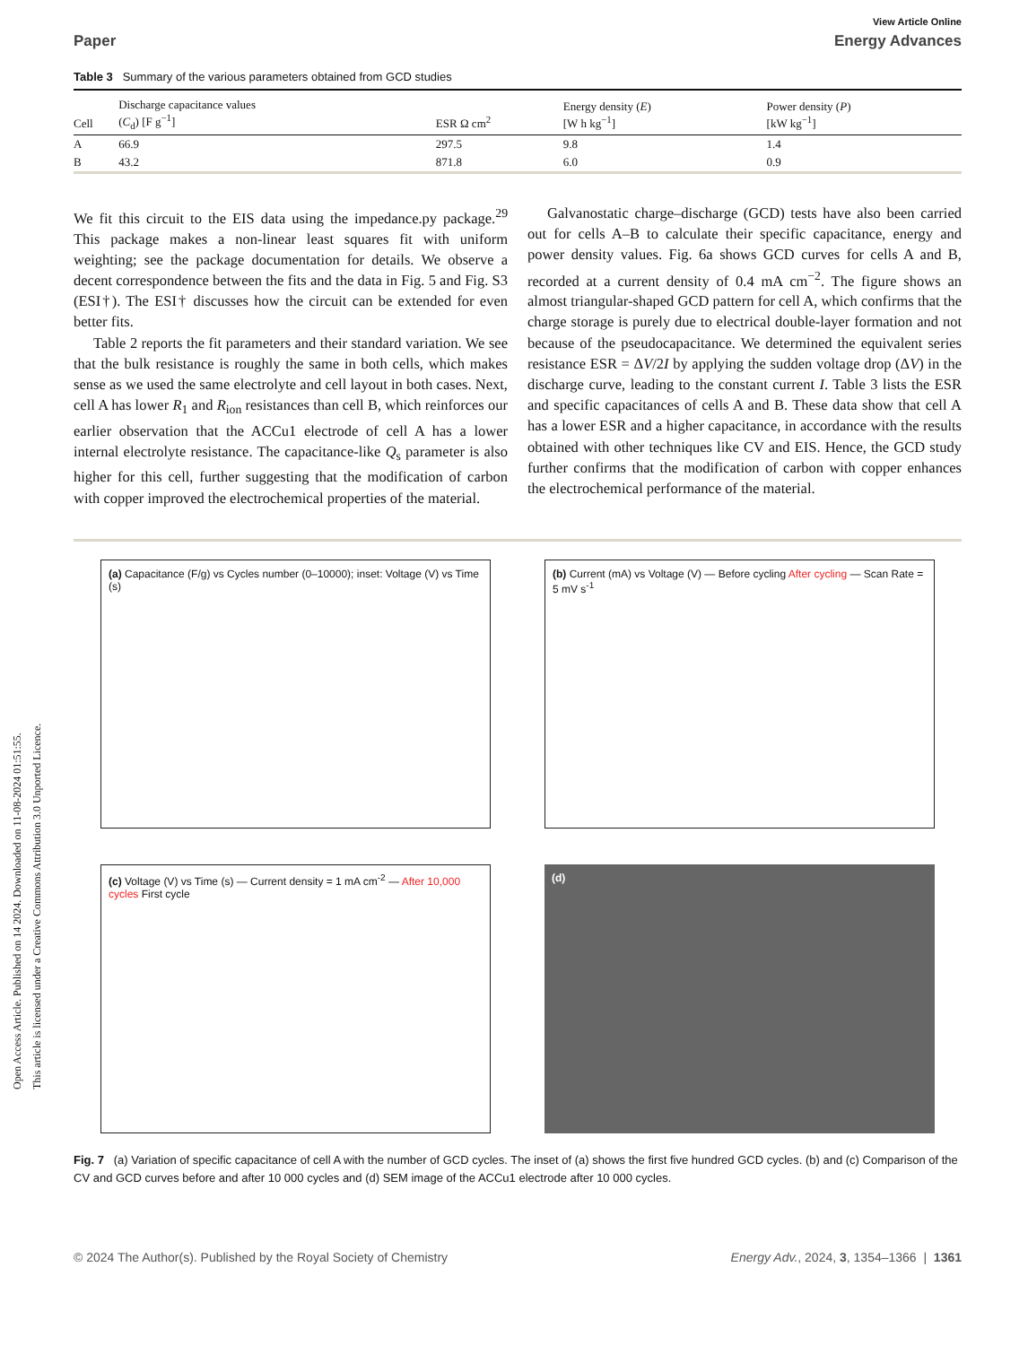Open Access Article. Published on 14 2024. Downloaded on 11-08-2024 01:51:55.
This article is licensed under a Creative Commons Attribution 3.0 Unported Licence.
View Article Online
Paper Energy Advances
Table 3 Summary of the various parameters obtained from GCD studies
| Cell | Discharge capacitance values ( C<sub>d</sub>) [F g<sup>−1</sup>] | ESR Ω cm<sup>2</sup> | Energy density ( E ) [W h kg<sup>−1</sup>] | Power density ( P ) [kW kg<sup>−1</sup>] |
| --- | --- | --- | --- | --- |
| A | 66.9 | 297.5 | 9.8 | 1.4 |
| B | 43.2 | 871.8 | 6.0 | 0.9 |
We fit this circuit to the EIS data using the impedance.py package.<sup>29</sup> This package makes a non-linear least squares fit with uniform weighting; see the package documentation for details. We observe a decent correspondence between the fits and the data in Fig. 5 and Fig. S3 (ESI†). The ESI† discusses how the circuit can be extended for even better fits.
Table 2 reports the fit parameters and their standard variation. We see that the bulk resistance is roughly the same in both cells, which makes sense as we used the same electrolyte and cell layout in both cases. Next, cell A has lower R<sub>1</sub> and R<sub>ion</sub> resistances than cell B, which reinforces our earlier observation that the ACCu1 electrode of cell A has a lower internal electrolyte resistance. The capacitance-like Q<sub>s</sub> parameter is also higher for this cell, further suggesting that the modification of carbon with copper improved the electrochemical properties of the material.
Galvanostatic charge–discharge (GCD) tests have also been carried out for cells A–B to calculate their specific capacitance, energy and power density values. Fig. 6a shows GCD curves for cells A and B, recorded at a current density of 0.4 mA cm<sup>−2</sup>. The figure shows an almost triangular-shaped GCD pattern for cell A, which confirms that the charge storage is purely due to electrical double-layer formation and not because of the pseudocapacitance. We determined the equivalent series resistance ESR = ΔV/2I by applying the sudden voltage drop (ΔV) in the discharge curve, leading to the constant current I. Table 3 lists the ESR and specific capacitances of cells A and B. These data show that cell A has a lower ESR and a higher capacitance, in accordance with the results obtained with other techniques like CV and EIS. Hence, the GCD study further confirms that the modification of carbon with copper enhances the electrochemical performance of the material.
(a) Capacitance (F/g) vs Cycles number (0–10000); inset: Voltage (V) vs Time (s)
(b) Current (mA) vs Voltage (V) — Before cycling After cycling — Scan Rate = 5 mV s<sup>-1</sup>
(c) Voltage (V) vs Time (s) — Current density = 1 mA cm<sup>-2</sup> — After 10,000 cycles First cycle
(d)
Fig. 7 (a) Variation of specific capacitance of cell A with the number of GCD cycles. The inset of (a) shows the first five hundred GCD cycles. (b) and (c) Comparison of the CV and GCD curves before and after 10 000 cycles and (d) SEM image of the ACCu1 electrode after 10 000 cycles.
© 2024 The Author(s). Published by the Royal Society of Chemistry Energy Adv., 2024, 3, 1354–1366 | 1361